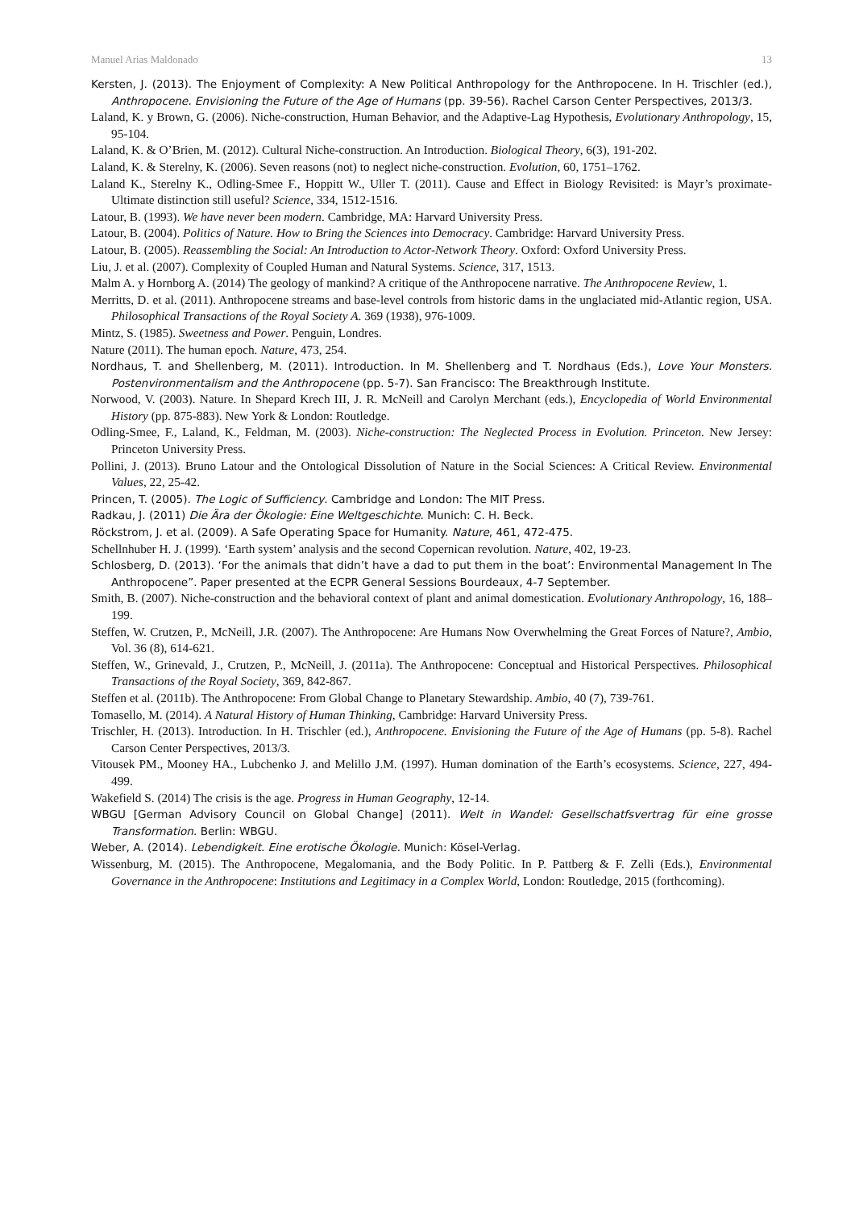Manuel Arias Maldonado 13
Kersten, J. (2013). The Enjoyment of Complexity: A New Political Anthropology for the Anthropocene. In H. Trischler (ed.), Anthropocene. Envisioning the Future of the Age of Humans (pp. 39-56). Rachel Carson Center Perspectives, 2013/3.
Laland, K. y Brown, G. (2006). Niche-construction, Human Behavior, and the Adaptive-Lag Hypothesis, Evolutionary Anthropology, 15, 95-104.
Laland, K. & O’Brien, M. (2012). Cultural Niche-construction. An Introduction. Biological Theory, 6(3), 191-202.
Laland, K. & Sterelny, K. (2006). Seven reasons (not) to neglect niche-construction. Evolution, 60, 1751–1762.
Laland K., Sterelny K., Odling-Smee F., Hoppitt W., Uller T. (2011). Cause and Effect in Biology Revisited: is Mayr’s proximate-Ultimate distinction still useful? Science, 334, 1512-1516.
Latour, B. (1993). We have never been modern. Cambridge, MA: Harvard University Press.
Latour, B. (2004). Politics of Nature. How to Bring the Sciences into Democracy. Cambridge: Harvard University Press.
Latour, B. (2005). Reassembling the Social: An Introduction to Actor-Network Theory. Oxford: Oxford University Press.
Liu, J. et al. (2007). Complexity of Coupled Human and Natural Systems. Science, 317, 1513.
Malm A. y Hornborg A. (2014) The geology of mankind? A critique of the Anthropocene narrative. The Anthropocene Review, 1.
Merritts, D. et al. (2011). Anthropocene streams and base-level controls from historic dams in the unglaciated mid-Atlantic region, USA. Philosophical Transactions of the Royal Society A. 369 (1938), 976-1009.
Mintz, S. (1985). Sweetness and Power. Penguin, Londres.
Nature (2011). The human epoch. Nature, 473, 254.
Nordhaus, T. and Shellenberg, M. (2011). Introduction. In M. Shellenberg and T. Nordhaus (Eds.), Love Your Monsters. Postenvironmentalism and the Anthropocene (pp. 5-7). San Francisco: The Breakthrough Institute.
Norwood, V. (2003). Nature. In Shepard Krech III, J. R. McNeill and Carolyn Merchant (eds.), Encyclopedia of World Environmental History (pp. 875-883). New York & London: Routledge.
Odling-Smee, F., Laland, K., Feldman, M. (2003). Niche-construction: The Neglected Process in Evolution. Princeton. New Jersey: Princeton University Press.
Pollini, J. (2013). Bruno Latour and the Ontological Dissolution of Nature in the Social Sciences: A Critical Review. Environmental Values, 22, 25-42.
Princen, T. (2005). The Logic of Sufficiency. Cambridge and London: The MIT Press.
Radkau, J. (2011) Die Ära der Ökologie: Eine Weltgeschichte. Munich: C. H. Beck.
Röckstrom, J. et al. (2009). A Safe Operating Space for Humanity. Nature, 461, 472-475.
Schellnhuber H. J. (1999). ‘Earth system’ analysis and the second Copernican revolution. Nature, 402, 19-23.
Schlosberg, D. (2013). ‘For the animals that didn’t have a dad to put them in the boat’: Environmental Management In The Anthropocene”. Paper presented at the ECPR General Sessions Bourdeaux, 4-7 September.
Smith, B. (2007). Niche-construction and the behavioral context of plant and animal domestication. Evolutionary Anthropology, 16, 188–199.
Steffen, W. Crutzen, P., McNeill, J.R. (2007). The Anthropocene: Are Humans Now Overwhelming the Great Forces of Nature?, Ambio, Vol. 36 (8), 614-621.
Steffen, W., Grinevald, J., Crutzen, P., McNeill, J. (2011a). The Anthropocene: Conceptual and Historical Perspectives. Philosophical Transactions of the Royal Society, 369, 842-867.
Steffen et al. (2011b). The Anthropocene: From Global Change to Planetary Stewardship. Ambio, 40 (7), 739-761.
Tomasello, M. (2014). A Natural History of Human Thinking, Cambridge: Harvard University Press.
Trischler, H. (2013). Introduction. In H. Trischler (ed.), Anthropocene. Envisioning the Future of the Age of Humans (pp. 5-8). Rachel Carson Center Perspectives, 2013/3.
Vitousek PM., Mooney HA., Lubchenko J. and Melillo J.M. (1997). Human domination of the Earth’s ecosystems. Science, 227, 494-499.
Wakefield S. (2014) The crisis is the age. Progress in Human Geography, 12-14.
WBGU [German Advisory Council on Global Change] (2011). Welt in Wandel: Gesellschatfsvertrag für eine grosse Transformation. Berlin: WBGU.
Weber, A. (2014). Lebendigkeit. Eine erotische Ökologie. Munich: Kösel-Verlag.
Wissenburg, M. (2015). The Anthropocene, Megalomania, and the Body Politic. In P. Pattberg & F. Zelli (Eds.), Environmental Governance in the Anthropocene: Institutions and Legitimacy in a Complex World, London: Routledge, 2015 (forthcoming).